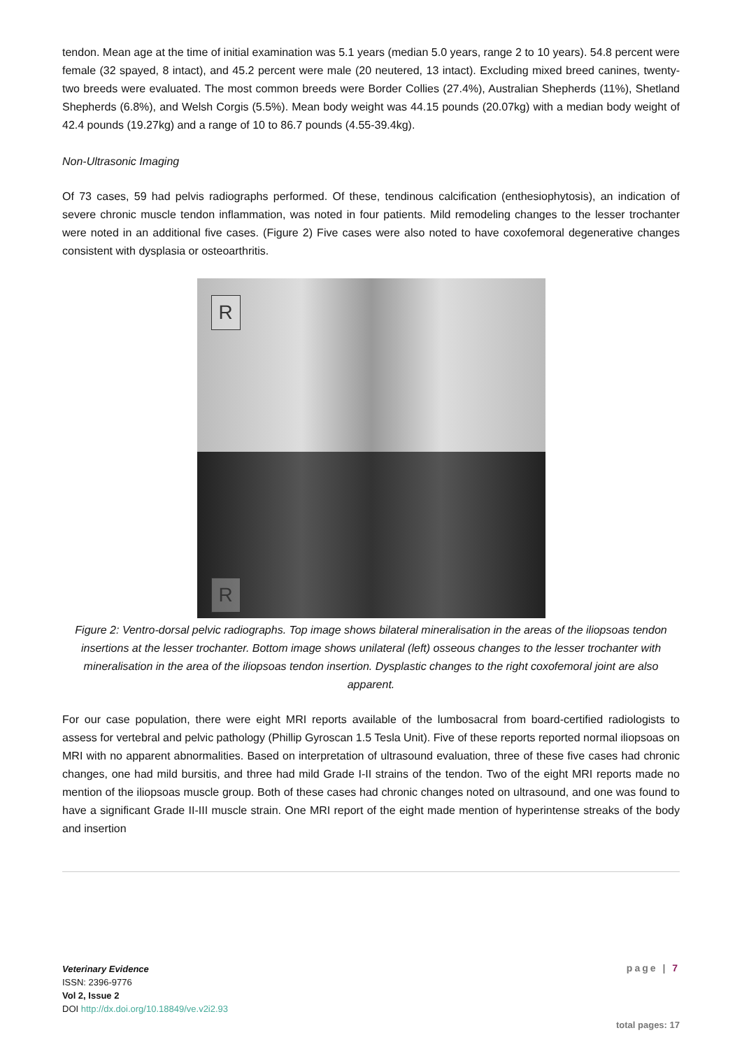tendon. Mean age at the time of initial examination was 5.1 years (median 5.0 years, range 2 to 10 years). 54.8 percent were female (32 spayed, 8 intact), and 45.2 percent were male (20 neutered, 13 intact). Excluding mixed breed canines, twenty-two breeds were evaluated. The most common breeds were Border Collies (27.4%), Australian Shepherds (11%), Shetland Shepherds (6.8%), and Welsh Corgis (5.5%). Mean body weight was 44.15 pounds (20.07kg) with a median body weight of 42.4 pounds (19.27kg) and a range of 10 to 86.7 pounds (4.55-39.4kg).
Non-Ultrasonic Imaging
Of 73 cases, 59 had pelvis radiographs performed. Of these, tendinous calcification (enthesiophytosis), an indication of severe chronic muscle tendon inflammation, was noted in four patients. Mild remodeling changes to the lesser trochanter were noted in an additional five cases. (Figure 2) Five cases were also noted to have coxofemoral degenerative changes consistent with dysplasia or osteoarthritis.
R
R
Figure 2: Ventro-dorsal pelvic radiographs. Top image shows bilateral mineralisation in the areas of the iliopsoas tendon insertions at the lesser trochanter. Bottom image shows unilateral (left) osseous changes to the lesser trochanter with mineralisation in the area of the iliopsoas tendon insertion. Dysplastic changes to the right coxofemoral joint are also apparent.
For our case population, there were eight MRI reports available of the lumbosacral from board-certified radiologists to assess for vertebral and pelvic pathology (Phillip Gyroscan 1.5 Tesla Unit). Five of these reports reported normal iliopsoas on MRI with no apparent abnormalities. Based on interpretation of ultrasound evaluation, three of these five cases had chronic changes, one had mild bursitis, and three had mild Grade I-II strains of the tendon. Two of the eight MRI reports made no mention of the iliopsoas muscle group. Both of these cases had chronic changes noted on ultrasound, and one was found to have a significant Grade II-III muscle strain. One MRI report of the eight made mention of hyperintense streaks of the body and insertion
Veterinary Evidence
ISSN: 2396-9776
Vol 2, Issue 2
DOI http://dx.doi.org/10.18849/ve.v2i2.93
page | 7
total pages: 17